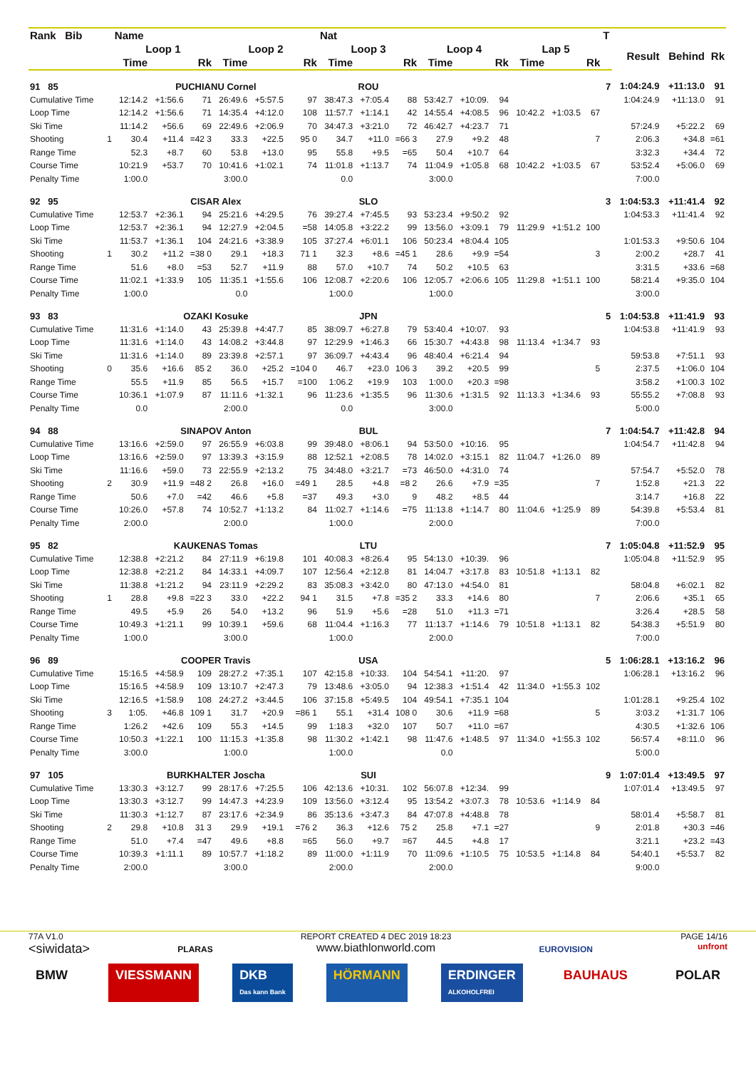| Rank Bib | | Name | | | | | | Nat | | | | | | | | | T | | | |
| --- | --- | --- | --- | --- | --- | --- | --- | --- | --- | --- | --- | --- | --- | --- | --- | --- | --- | --- | --- | --- |
| | | Loop 1 | | | Loop 2 | | | Loop 3 | | | Loop 4 | | | Lap 5 | | | | Result | Behind | Rk |
| | | Time | | Rk | Time | | Rk | Time | | Rk | Time | | Rk | Time | | Rk | | | | |
| 91 85 | | PUCHIANU Cornel | | | | | | ROU | | | | | | | | | 7 | 1:04:24.9 | +11:13.0 | 91 |
| Cumulative Time | | 12:14.2 | +1:56.6 | 71 | 26:49.6 | +5:57.5 | 97 | 38:47.3 | +7:05.4 | 88 | 53:42.7 | +10:09. | 94 | | | | | 1:04:24.9 | +11:13.0 | 91 |
| Loop Time | | 12:14.2 | +1:56.6 | 71 | 14:35.4 | +4:12.0 | 108 | 11:57.7 | +1:14.1 | 42 | 14:55.4 | +4:08.5 | 96 | 10:42.2 | +1:03.5 | 67 | | | | |
| Ski Time | | 11:14.2 | +56.6 | 69 | 22:49.6 | +2:06.9 | 70 | 34:47.3 | +3:21.0 | 72 | 46:42.7 | +4:23.7 | 71 | | | | | 57:24.9 | +5:22.2 | 69 |
| Shooting | 1 | 30.4 | +11.4 | =42 3 | 33.3 | +22.5 | 95 0 | 34.7 | +11.0 | =66 3 | 27.9 | +9.2 | 48 | | | 7 | | 2:06.3 | +34.8 | =61 |
| Range Time | | 52.3 | +8.7 | 60 | 53.8 | +13.0 | 95 | 55.8 | +9.5 | =65 | 50.4 | +10.7 | 64 | | | | | 3:32.3 | +34.4 | 72 |
| Course Time | | 10:21.9 | +53.7 | 70 | 10:41.6 | +1:02.1 | 74 | 11:01.8 | +1:13.7 | 74 | 11:04.9 | +1:05.8 | 68 | 10:42.2 | +1:03.5 | 67 | | 53:52.4 | +5:06.0 | 69 |
| Penalty Time | | 1:00.0 | | | 3:00.0 | | | 0.0 | | | 3:00.0 | | | | | | | 7:00.0 | | |
| 92 95 | | CISAR Alex | | | | | | SLO | | | | | | | | | 3 | 1:04:53.3 | +11:41.4 | 92 |
| Cumulative Time | | 12:53.7 | +2:36.1 | 94 | 25:21.6 | +4:29.5 | 76 | 39:27.4 | +7:45.5 | 93 | 53:23.4 | +9:50.2 | 92 | | | | | 1:04:53.3 | +11:41.4 | 92 |
| Loop Time | | 12:53.7 | +2:36.1 | 94 | 12:27.9 | +2:04.5 | =58 | 14:05.8 | +3:22.2 | 99 | 13:56.0 | +3:09.1 | 79 | 11:29.9 | +1:51.2 | 100 | | | | |
| Ski Time | | 11:53.7 | +1:36.1 | 104 | 24:21.6 | +3:38.9 | 105 | 37:27.4 | +6:01.1 | 106 | 50:23.4 | +8:04.4 | 105 | | | | | 1:01:53.3 | +9:50.6 | 104 |
| Shooting | 1 | 30.2 | +11.2 | =38 0 | 29.1 | +18.3 | 71 1 | 32.3 | +8.6 | =45 1 | 28.6 | +9.9 | =54 | | | 3 | | 2:00.2 | +28.7 | 41 |
| Range Time | | 51.6 | +8.0 | =53 | 52.7 | +11.9 | 88 | 57.0 | +10.7 | 74 | 50.2 | +10.5 | 63 | | | | | 3:31.5 | +33.6 | =68 |
| Course Time | | 11:02.1 | +1:33.9 | 105 | 11:35.1 | +1:55.6 | 106 | 12:08.7 | +2:20.6 | 106 | 12:05.7 | +2:06.6 | 105 | 11:29.8 | +1:51.1 | 100 | | 58:21.4 | +9:35.0 | 104 |
| Penalty Time | | 1:00.0 | | | 0.0 | | | 1:00.0 | | | 1:00.0 | | | | | | | 3:00.0 | | |
| 93 83 | | OZAKI Kosuke | | | | | | JPN | | | | | | | | | 5 | 1:04:53.8 | +11:41.9 | 93 |
| Cumulative Time | | 11:31.6 | +1:14.0 | 43 | 25:39.8 | +4:47.7 | 85 | 38:09.7 | +6:27.8 | 79 | 53:40.4 | +10:07. | 93 | | | | | 1:04:53.8 | +11:41.9 | 93 |
| Loop Time | | 11:31.6 | +1:14.0 | 43 | 14:08.2 | +3:44.8 | 97 | 12:29.9 | +1:46.3 | 66 | 15:30.7 | +4:43.8 | 98 | 11:13.4 | +1:34.7 | 93 | | | | |
| Ski Time | | 11:31.6 | +1:14.0 | 89 | 23:39.8 | +2:57.1 | 97 | 36:09.7 | +4:43.4 | 96 | 48:40.4 | +6:21.4 | 94 | | | | | 59:53.8 | +7:51.1 | 93 |
| Shooting | 0 | 35.6 | +16.6 | 85 2 | 36.0 | +25.2 | =104 0 | 46.7 | +23.0 | 106 3 | 39.2 | +20.5 | 99 | | | 5 | | 2:37.5 | +1:06.0 | 104 |
| Range Time | | 55.5 | +11.9 | 85 | 56.5 | +15.7 | =100 | 1:06.2 | +19.9 | 103 | 1:00.0 | +20.3 | =98 | | | | | 3:58.2 | +1:00.3 | 102 |
| Course Time | | 10:36.1 | +1:07.9 | 87 | 11:11.6 | +1:32.1 | 96 | 11:23.6 | +1:35.5 | 96 | 11:30.6 | +1:31.5 | 92 | 11:13.3 | +1:34.6 | 93 | | 55:55.2 | +7:08.8 | 93 |
| Penalty Time | | 0.0 | | | 2:00.0 | | | 0.0 | | | 3:00.0 | | | | | | | 5:00.0 | | |
| 94 88 | | SINAPOV Anton | | | | | | BUL | | | | | | | | | 7 | 1:04:54.7 | +11:42.8 | 94 |
| Cumulative Time | | 13:16.6 | +2:59.0 | 97 | 26:55.9 | +6:03.8 | 99 | 39:48.0 | +8:06.1 | 94 | 53:50.0 | +10:16. | 95 | | | | | 1:04:54.7 | +11:42.8 | 94 |
| Loop Time | | 13:16.6 | +2:59.0 | 97 | 13:39.3 | +3:15.9 | 88 | 12:52.1 | +2:08.5 | 78 | 14:02.0 | +3:15.1 | 82 | 11:04.7 | +1:26.0 | 89 | | | | |
| Ski Time | | 11:16.6 | +59.0 | 73 | 22:55.9 | +2:13.2 | 75 | 34:48.0 | +3:21.7 | =73 | 46:50.0 | +4:31.0 | 74 | | | | | 57:54.7 | +5:52.0 | 78 |
| Shooting | 2 | 30.9 | +11.9 | =48 2 | 26.8 | +16.0 | =49 1 | 28.5 | +4.8 | =8 2 | 26.6 | +7.9 | =35 | | | 7 | | 1:52.8 | +21.3 | 22 |
| Range Time | | 50.6 | +7.0 | =42 | 46.6 | +5.8 | =37 | 49.3 | +3.0 | 9 | 48.2 | +8.5 | 44 | | | | | 3:14.7 | +16.8 | 22 |
| Course Time | | 10:26.0 | +57.8 | 74 | 10:52.7 | +1:13.2 | 84 | 11:02.7 | +1:14.6 | =75 | 11:13.8 | +1:14.7 | 80 | 11:04.6 | +1:25.9 | 89 | | 54:39.8 | +5:53.4 | 81 |
| Penalty Time | | 2:00.0 | | | 2:00.0 | | | 1:00.0 | | | 2:00.0 | | | | | | | 7:00.0 | | |
| 95 82 | | KAUKENAS Tomas | | | | | | LTU | | | | | | | | | 7 | 1:05:04.8 | +11:52.9 | 95 |
| Cumulative Time | | 12:38.8 | +2:21.2 | 84 | 27:11.9 | +6:19.8 | 101 | 40:08.3 | +8:26.4 | 95 | 54:13.0 | +10:39. | 96 | | | | | 1:05:04.8 | +11:52.9 | 95 |
| Loop Time | | 12:38.8 | +2:21.2 | 84 | 14:33.1 | +4:09.7 | 107 | 12:56.4 | +2:12.8 | 81 | 14:04.7 | +3:17.8 | 83 | 10:51.8 | +1:13.1 | 82 | | | | |
| Ski Time | | 11:38.8 | +1:21.2 | 94 | 23:11.9 | +2:29.2 | 83 | 35:08.3 | +3:42.0 | 80 | 47:13.0 | +4:54.0 | 81 | | | | | 58:04.8 | +6:02.1 | 82 |
| Shooting | 1 | 28.8 | +9.8 | =22 3 | 33.0 | +22.2 | 94 1 | 31.5 | +7.8 | =35 2 | 33.3 | +14.6 | 80 | | | 7 | | 2:06.6 | +35.1 | 65 |
| Range Time | | 49.5 | +5.9 | 26 | 54.0 | +13.2 | 96 | 51.9 | +5.6 | =28 | 51.0 | +11.3 | =71 | | | | | 3:26.4 | +28.5 | 58 |
| Course Time | | 10:49.3 | +1:21.1 | 99 | 10:39.1 | +59.6 | 68 | 11:04.4 | +1:16.3 | 77 | 11:13.7 | +1:14.6 | 79 | 10:51.8 | +1:13.1 | 82 | | 54:38.3 | +5:51.9 | 80 |
| Penalty Time | | 1:00.0 | | | 3:00.0 | | | 1:00.0 | | | 2:00.0 | | | | | | | 7:00.0 | | |
| 96 89 | | COOPER Travis | | | | | | USA | | | | | | | | | 5 | 1:06:28.1 | +13:16.2 | 96 |
| Cumulative Time | | 15:16.5 | +4:58.9 | 109 | 28:27.2 | +7:35.1 | 107 | 42:15.8 | +10:33. | 104 | 54:54.1 | +11:20. | 97 | | | | | 1:06:28.1 | +13:16.2 | 96 |
| Loop Time | | 15:16.5 | +4:58.9 | 109 | 13:10.7 | +2:47.3 | 79 | 13:48.6 | +3:05.0 | 94 | 12:38.3 | +1:51.4 | 42 | 11:34.0 | +1:55.3 | 102 | | | | |
| Ski Time | | 12:16.5 | +1:58.9 | 108 | 24:27.2 | +3:44.5 | 106 | 37:15.8 | +5:49.5 | 104 | 49:54.1 | +7:35.1 | 104 | | | | | 1:01:28.1 | +9:25.4 | 102 |
| Shooting | 3 | 1:05. | +46.8 | 109 1 | 31.7 | +20.9 | =86 1 | 55.1 | +31.4 | 108 0 | 30.6 | +11.9 | =68 | | | 5 | | 3:03.2 | +1:31.7 | 106 |
| Range Time | | 1:26.2 | +42.6 | 109 | 55.3 | +14.5 | 99 | 1:18.3 | +32.0 | 107 | 50.7 | +11.0 | =67 | | | | | 4:30.5 | +1:32.6 | 106 |
| Course Time | | 10:50.3 | +1:22.1 | 100 | 11:15.3 | +1:35.8 | 98 | 11:30.2 | +1:42.1 | 98 | 11:47.6 | +1:48.5 | 97 | 11:34.0 | +1:55.3 | 102 | | 56:57.4 | +8:11.0 | 96 |
| Penalty Time | | 3:00.0 | | | 1:00.0 | | | 1:00.0 | | | 0.0 | | | | | | | 5:00.0 | | |
| 97 105 | | BURKHALTER Joscha | | | | | | SUI | | | | | | | | | 9 | 1:07:01.4 | +13:49.5 | 97 |
| Cumulative Time | | 13:30.3 | +3:12.7 | 99 | 28:17.6 | +7:25.5 | 106 | 42:13.6 | +10:31. | 102 | 56:07.8 | +12:34. | 99 | | | | | 1:07:01.4 | +13:49.5 | 97 |
| Loop Time | | 13:30.3 | +3:12.7 | 99 | 14:47.3 | +4:23.9 | 109 | 13:56.0 | +3:12.4 | 95 | 13:54.2 | +3:07.3 | 78 | 10:53.6 | +1:14.9 | 84 | | | | |
| Ski Time | | 11:30.3 | +1:12.7 | 87 | 23:17.6 | +2:34.9 | 86 | 35:13.6 | +3:47.3 | 84 | 47:07.8 | +4:48.8 | 78 | | | | | 58:01.4 | +5:58.7 | 81 |
| Shooting | 2 | 29.8 | +10.8 | 31 3 | 29.9 | +19.1 | =76 2 | 36.3 | +12.6 | 75 2 | 25.8 | +7.1 | =27 | | | 9 | | 2:01.8 | +30.3 | =46 |
| Range Time | | 51.0 | +7.4 | =47 | 49.6 | +8.8 | =65 | 56.0 | +9.7 | =67 | 44.5 | +4.8 | 17 | | | | | 3:21.1 | +23.2 | =43 |
| Course Time | | 10:39.3 | +1:11.1 | 89 | 10:57.7 | +1:18.2 | 89 | 11:00.0 | +1:11.9 | 70 | 11:09.6 | +1:10.5 | 75 | 10:53.5 | +1:14.8 | 84 | | 54:40.1 | +5:53.7 | 82 |
| Penalty Time | | 2:00.0 | | | 3:00.0 | | | 2:00.0 | | | 2:00.0 | | | | | | | 9:00.0 | | |
77A V1.0
<siwidata>
PLARAS
REPORT CREATED 4 DEC 2019 18:23
www.biathlonworld.com
EUROVISION
PAGE 14/16
unfront
BMW VIESSMANN DKB
Das kann Bank HÖRMANN ERDINGER
ALKOHOLFREI BAUHAUS POLAR